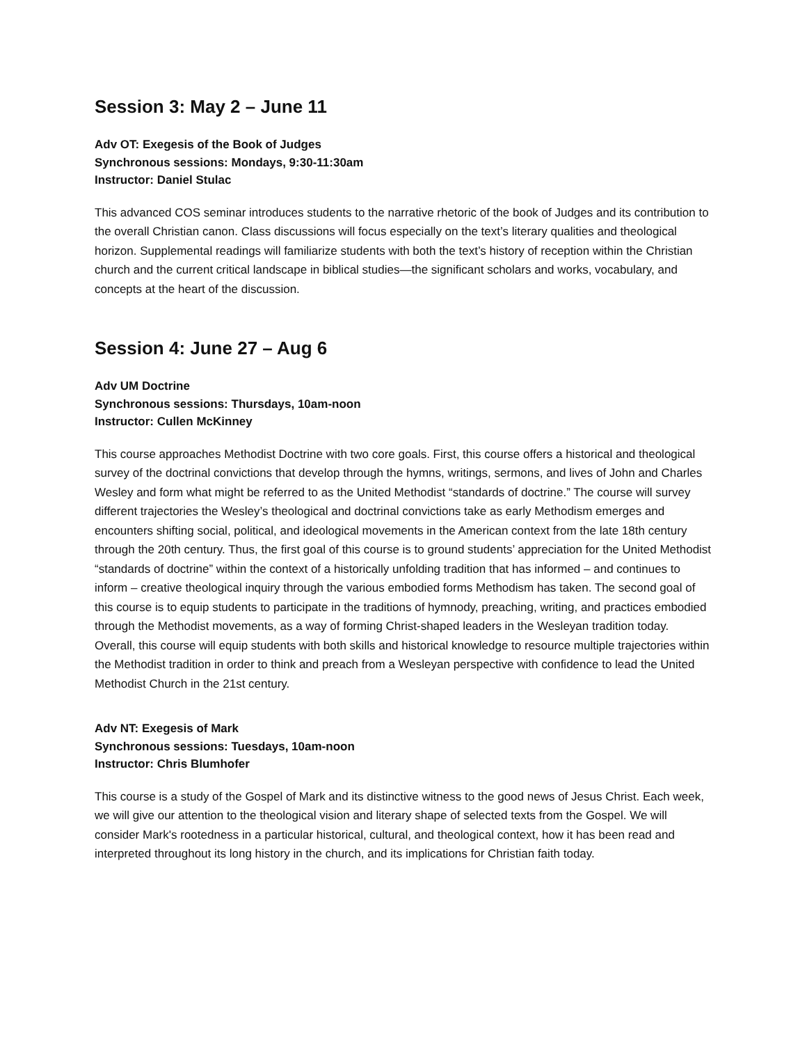Session 3: May 2 – June 11
Adv OT: Exegesis of the Book of Judges
Synchronous sessions: Mondays, 9:30-11:30am
Instructor: Daniel Stulac
This advanced COS seminar introduces students to the narrative rhetoric of the book of Judges and its contribution to the overall Christian canon. Class discussions will focus especially on the text’s literary qualities and theological horizon. Supplemental readings will familiarize students with both the text’s history of reception within the Christian church and the current critical landscape in biblical studies—the significant scholars and works, vocabulary, and concepts at the heart of the discussion.
Session 4: June 27 – Aug 6
Adv UM Doctrine
Synchronous sessions: Thursdays, 10am-noon
Instructor: Cullen McKinney
This course approaches Methodist Doctrine with two core goals. First, this course offers a historical and theological survey of the doctrinal convictions that develop through the hymns, writings, sermons, and lives of John and Charles Wesley and form what might be referred to as the United Methodist “standards of doctrine.” The course will survey different trajectories the Wesley’s theological and doctrinal convictions take as early Methodism emerges and encounters shifting social, political, and ideological movements in the American context from the late 18th century through the 20th century. Thus, the first goal of this course is to ground students’ appreciation for the United Methodist “standards of doctrine” within the context of a historically unfolding tradition that has informed – and continues to inform – creative theological inquiry through the various embodied forms Methodism has taken. The second goal of this course is to equip students to participate in the traditions of hymnody, preaching, writing, and practices embodied through the Methodist movements, as a way of forming Christ-shaped leaders in the Wesleyan tradition today. Overall, this course will equip students with both skills and historical knowledge to resource multiple trajectories within the Methodist tradition in order to think and preach from a Wesleyan perspective with confidence to lead the United Methodist Church in the 21st century.
Adv NT: Exegesis of Mark
Synchronous sessions: Tuesdays, 10am-noon
Instructor: Chris Blumhofer
This course is a study of the Gospel of Mark and its distinctive witness to the good news of Jesus Christ. Each week, we will give our attention to the theological vision and literary shape of selected texts from the Gospel. We will consider Mark's rootedness in a particular historical, cultural, and theological context, how it has been read and interpreted throughout its long history in the church, and its implications for Christian faith today.